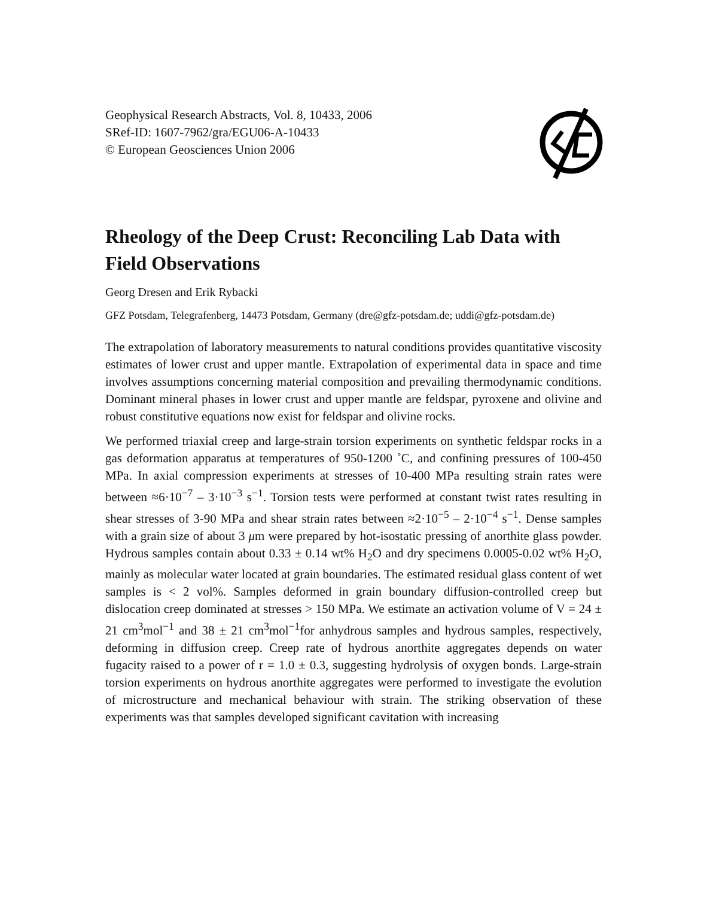Geophysical Research Abstracts, Vol. 8, 10433, 2006
SRef-ID: 1607-7962/gra/EGU06-A-10433
© European Geosciences Union 2006
Rheology of the Deep Crust: Reconciling Lab Data with Field Observations
Georg Dresen and Erik Rybacki
GFZ Potsdam, Telegrafenberg, 14473 Potsdam, Germany (dre@gfz-potsdam.de; uddi@gfz-potsdam.de)
The extrapolation of laboratory measurements to natural conditions provides quantitative viscosity estimates of lower crust and upper mantle. Extrapolation of experimental data in space and time involves assumptions concerning material composition and prevailing thermodynamic conditions. Dominant mineral phases in lower crust and upper mantle are feldspar, pyroxene and olivine and robust constitutive equations now exist for feldspar and olivine rocks.
We performed triaxial creep and large-strain torsion experiments on synthetic feldspar rocks in a gas deformation apparatus at temperatures of 950-1200 ˚C, and confining pressures of 100-450 MPa. In axial compression experiments at stresses of 10-400 MPa resulting strain rates were between ≈6·10<sup>−7</sup> – 3·10<sup>−3</sup> s<sup>−1</sup>. Torsion tests were performed at constant twist rates resulting in shear stresses of 3-90 MPa and shear strain rates between ≈2·10<sup>−5</sup> – 2·10<sup>−4</sup> s<sup>−1</sup>. Dense samples with a grain size of about 3 μm were prepared by hot-isostatic pressing of anorthite glass powder. Hydrous samples contain about 0.33 ± 0.14 wt% H<sub>2</sub>O and dry specimens 0.0005-0.02 wt% H<sub>2</sub>O, mainly as molecular water located at grain boundaries. The estimated residual glass content of wet samples is < 2 vol%. Samples deformed in grain boundary diffusion-controlled creep but dislocation creep dominated at stresses > 150 MPa. We estimate an activation volume of V = 24 ± 21 cm<sup>3</sup>mol<sup>−1</sup> and 38 ± 21 cm<sup>3</sup>mol<sup>−1</sup>for anhydrous samples and hydrous samples, respectively, deforming in diffusion creep. Creep rate of hydrous anorthite aggregates depends on water fugacity raised to a power of r = 1.0 ± 0.3, suggesting hydrolysis of oxygen bonds. Large-strain torsion experiments on hydrous anorthite aggregates were performed to investigate the evolution of microstructure and mechanical behaviour with strain. The striking observation of these experiments was that samples developed significant cavitation with increasing